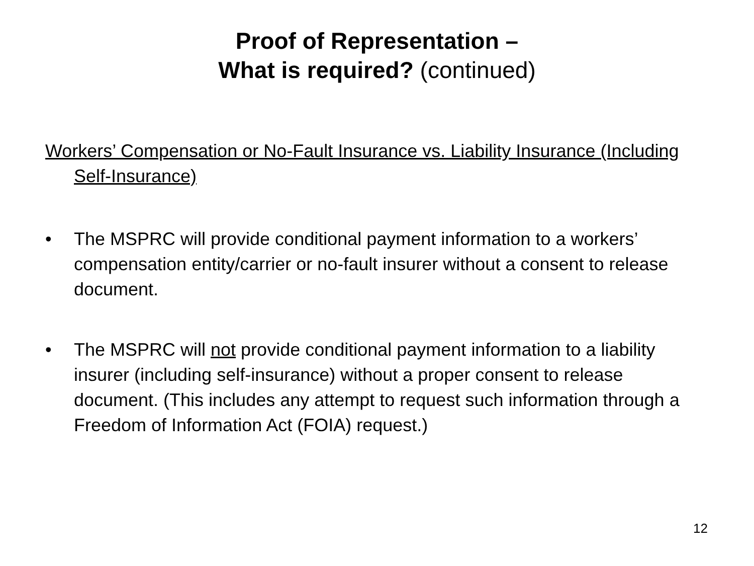Proof of Representation –
What is required? (continued)
Workers’ Compensation or No-Fault Insurance vs. Liability Insurance (Including Self-Insurance)
• The MSPRC will provide conditional payment information to a workers’ compensation entity/carrier or no-fault insurer without a consent to release document.
• The MSPRC will not provide conditional payment information to a liability insurer (including self-insurance) without a proper consent to release document. (This includes any attempt to request such information through a Freedom of Information Act (FOIA) request.)
12